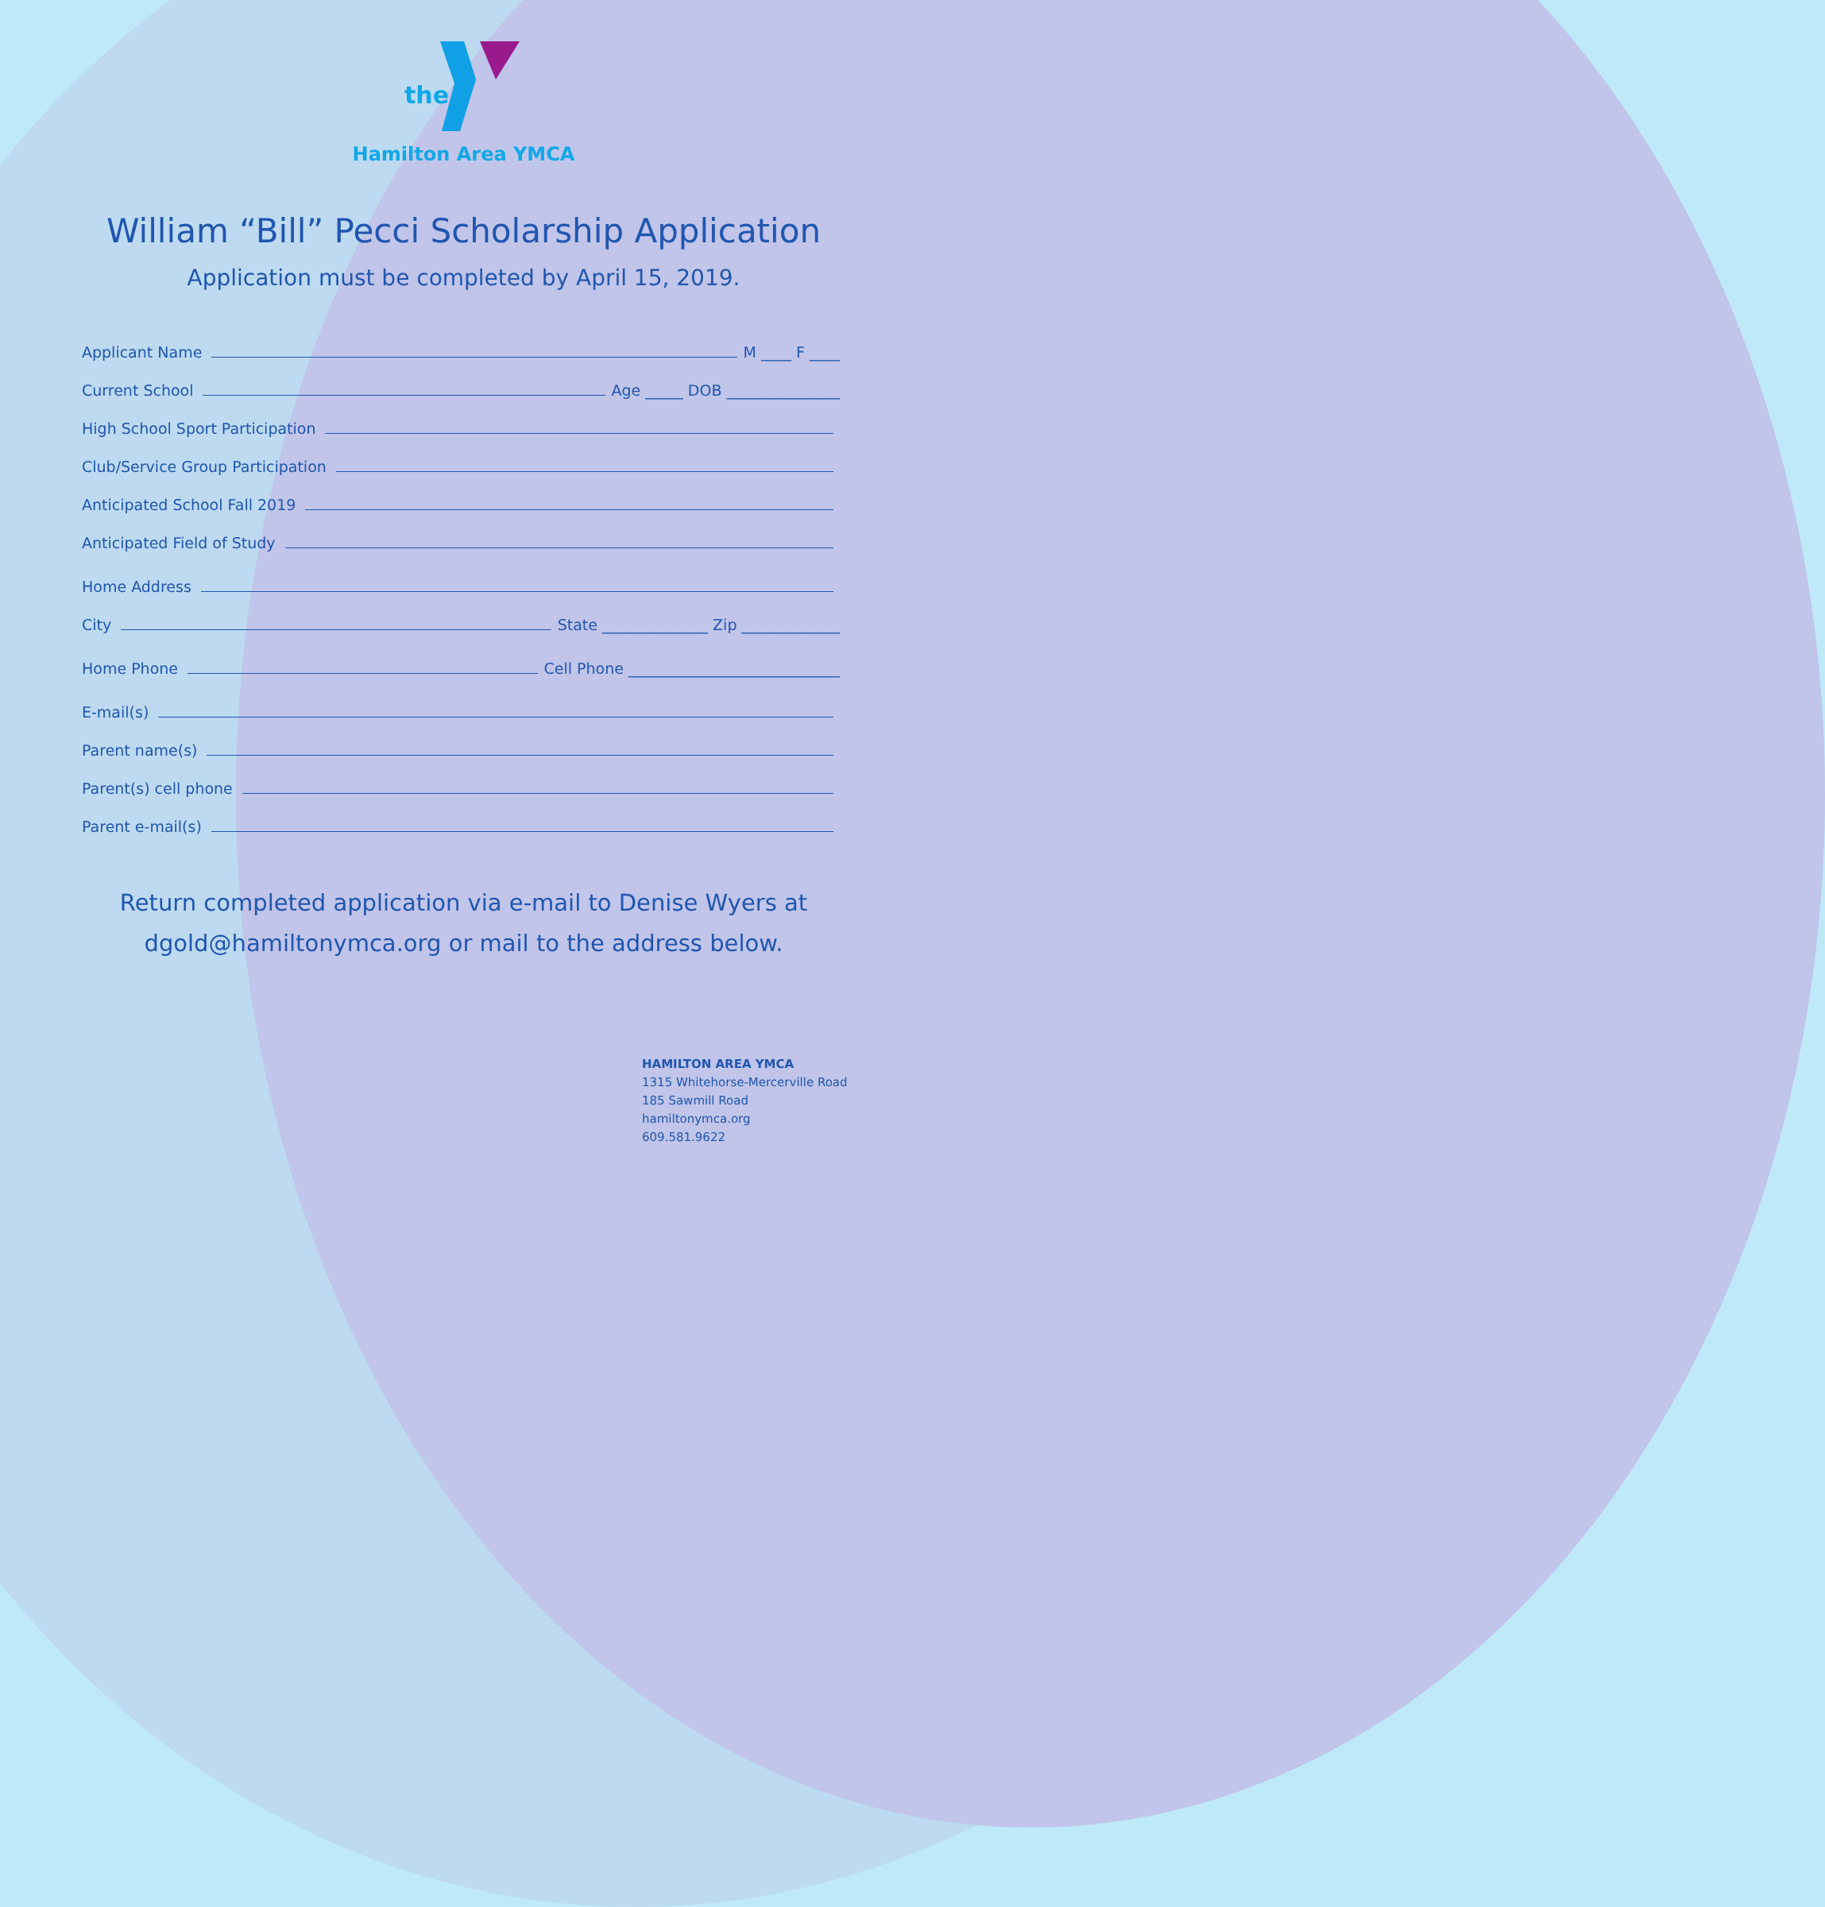the
Hamilton Area YMCA
William “Bill” Pecci Scholarship Application
Application must be completed by April 15, 2019.
Applicant Name M ____ F ____
Current School Age _____ DOB _______________
High School Sport Participation
Club/Service Group Participation
Anticipated School Fall 2019
Anticipated Field of Study
Home Address
City State ______________ Zip _____________
Home Phone Cell Phone ____________________________
E-mail(s)
Parent name(s)
Parent(s) cell phone
Parent e-mail(s)
Return completed application via e-mail to Denise Wyers at
dgold@hamiltonymca.org or mail to the address below.
HAMILTON AREA YMCA
1315 Whitehorse-Mercerville Road
185 Sawmill Road
hamiltonymca.org
609.581.9622